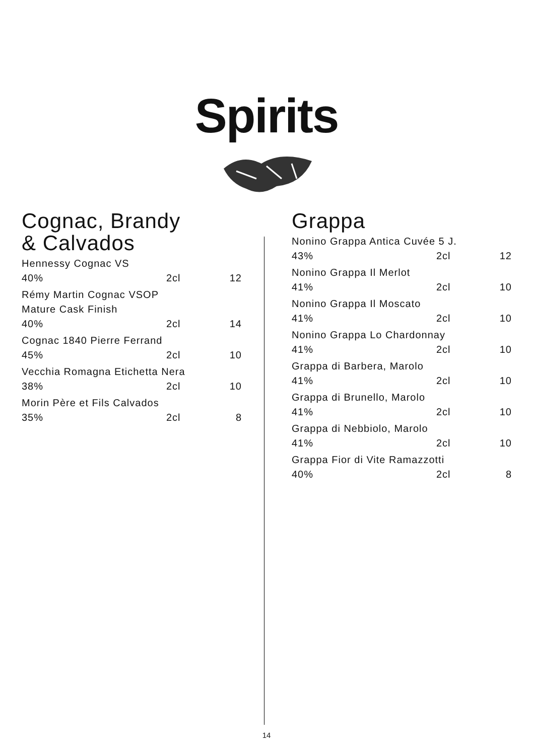Spirits
Cognac, Brandy
& Calvados
| Hennessy Cognac VS | | |
| 40% | 2cl | 12 |
| Rémy Martin Cognac VSOP Mature Cask Finish | | |
| 40% | 2cl | 14 |
| Cognac 1840 Pierre Ferrand | | |
| 45% | 2cl | 10 |
| Vecchia Romagna Etichetta Nera | | |
| 38% | 2cl | 10 |
| Morin Père et Fils Calvados | | |
| 35% | 2cl | 8 |
Grappa
| Nonino Grappa Antica Cuvée 5 J. | | |
| 43% | 2cl | 12 |
| Nonino Grappa Il Merlot | | |
| 41% | 2cl | 10 |
| Nonino Grappa Il Moscato | | |
| 41% | 2cl | 10 |
| Nonino Grappa Lo Chardonnay | | |
| 41% | 2cl | 10 |
| Grappa di Barbera, Marolo | | |
| 41% | 2cl | 10 |
| Grappa di Brunello, Marolo | | |
| 41% | 2cl | 10 |
| Grappa di Nebbiolo, Marolo | | |
| 41% | 2cl | 10 |
| Grappa Fior di Vite Ramazzotti | | |
| 40% | 2cl | 8 |
14